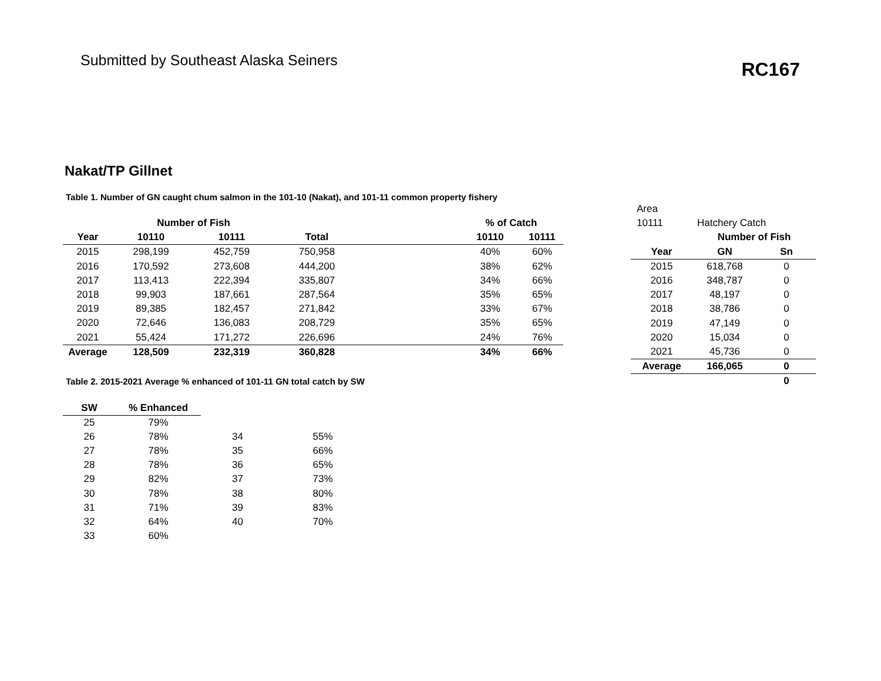Submitted by Southeast Alaska Seiners
RC167
Nakat/TP Gillnet
Table 1. Number of GN caught chum salmon in the 101-10 (Nakat), and 101-11 common property fishery
| | Number of Fish | | | | % of Catch | |
| --- | --- | --- | --- | --- | --- | --- |
| Year | 10110 | 10111 | Total | | 10110 | 10111 |
| 2015 | 298,199 | 452,759 | 750,958 | | 40% | 60% |
| 2016 | 170,592 | 273,608 | 444,200 | | 38% | 62% |
| 2017 | 113,413 | 222,394 | 335,807 | | 34% | 66% |
| 2018 | 99,903 | 187,661 | 287,564 | | 35% | 65% |
| 2019 | 89,385 | 182,457 | 271,842 | | 33% | 67% |
| 2020 | 72,646 | 136,083 | 208,729 | | 35% | 65% |
| 2021 | 55,424 | 171,272 | 226,696 | | 24% | 76% |
| Average | 128,509 | 232,319 | 360,828 | | 34% | 66% |
| Area | | |
| 10111 | Hatchery Catch | |
| | Number of Fish | |
| Year | GN | Sn |
| 2015 | 618,768 | 0 |
| 2016 | 348,787 | 0 |
| 2017 | 48,197 | 0 |
| 2018 | 38,786 | 0 |
| 2019 | 47,149 | 0 |
| 2020 | 15,034 | 0 |
| 2021 | 45,736 | 0 |
| Average | 166,065 | 0 |
| | | 0 |
Table 2. 2015-2021 Average % enhanced of 101-11 GN total catch by SW
| SW | % Enhanced | | |
| 25 | 79% | | |
| 26 | 78% | 34 | 55% |
| 27 | 78% | 35 | 66% |
| 28 | 78% | 36 | 65% |
| 29 | 82% | 37 | 73% |
| 30 | 78% | 38 | 80% |
| 31 | 71% | 39 | 83% |
| 32 | 64% | 40 | 70% |
| 33 | 60% | | |